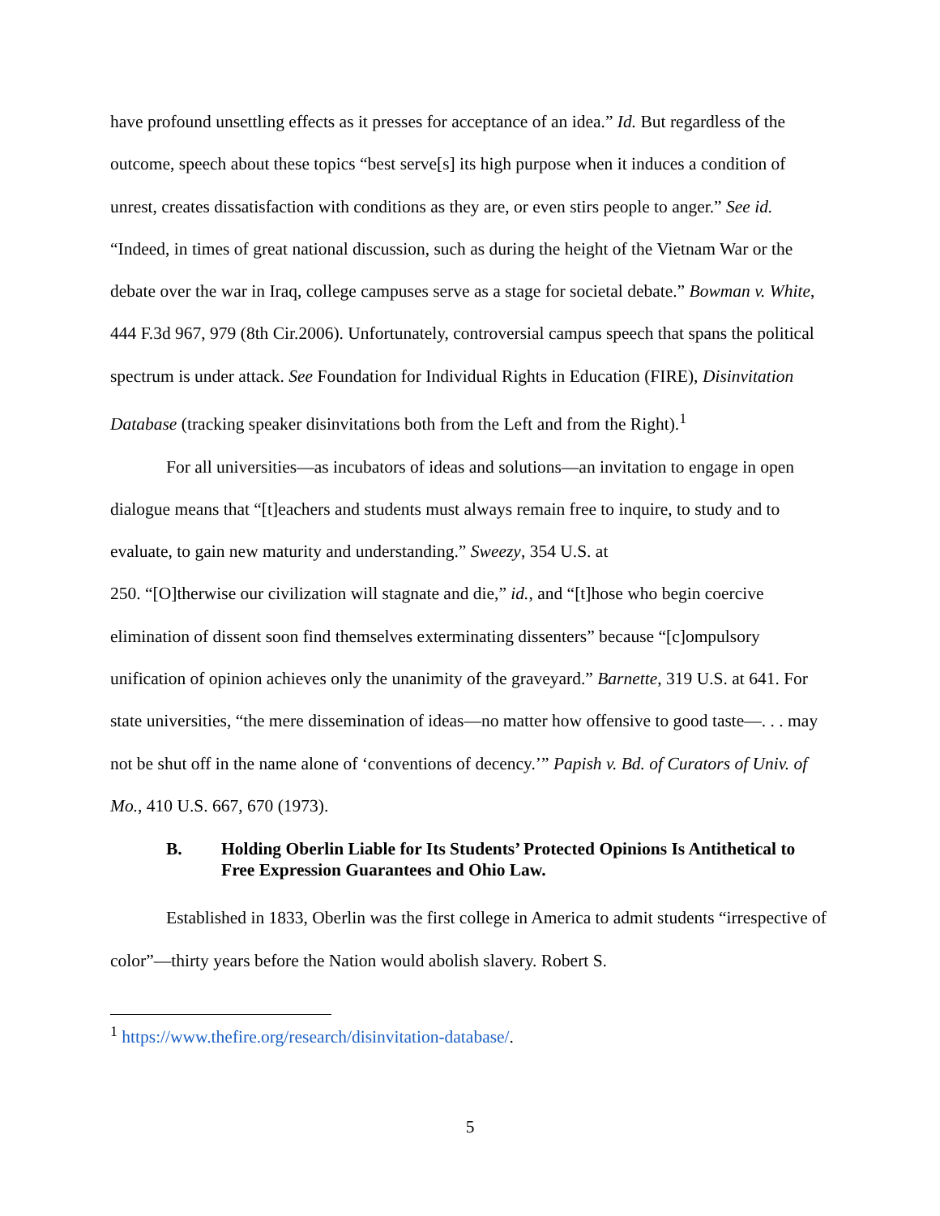have profound unsettling effects as it presses for acceptance of an idea.” Id. But regardless of the outcome, speech about these topics “best serve[s] its high purpose when it induces a condition of unrest, creates dissatisfaction with conditions as they are, or even stirs people to anger.” See id. “Indeed, in times of great national discussion, such as during the height of the Vietnam War or the debate over the war in Iraq, college campuses serve as a stage for societal debate.” Bowman v. White, 444 F.3d 967, 979 (8th Cir.2006). Unfortunately, controversial campus speech that spans the political spectrum is under attack. See Foundation for Individual Rights in Education (FIRE), Disinvitation Database (tracking speaker disinvitations both from the Left and from the Right).<sup>1</sup>
For all universities—as incubators of ideas and solutions—an invitation to engage in open dialogue means that “[t]eachers and students must always remain free to inquire, to study and to evaluate, to gain new maturity and understanding.” Sweezy, 354 U.S. at
250. “[O]therwise our civilization will stagnate and die,” id., and “[t]hose who begin coercive elimination of dissent soon find themselves exterminating dissenters” because “[c]ompulsory unification of opinion achieves only the unanimity of the graveyard.” Barnette, 319 U.S. at 641. For state universities, “the mere dissemination of ideas—no matter how offensive to good taste—. . . may not be shut off in the name alone of ‘conventions of decency.’” Papish v. Bd. of Curators of Univ. of Mo., 410 U.S. 667, 670 (1973).
B. Holding Oberlin Liable for Its Students’ Protected Opinions Is Antithetical to Free Expression Guarantees and Ohio Law.
Established in 1833, Oberlin was the first college in America to admit students “irrespective of color”—thirty years before the Nation would abolish slavery. Robert S.
<sup>1</sup> https://www.thefire.org/research/disinvitation-database/.
5